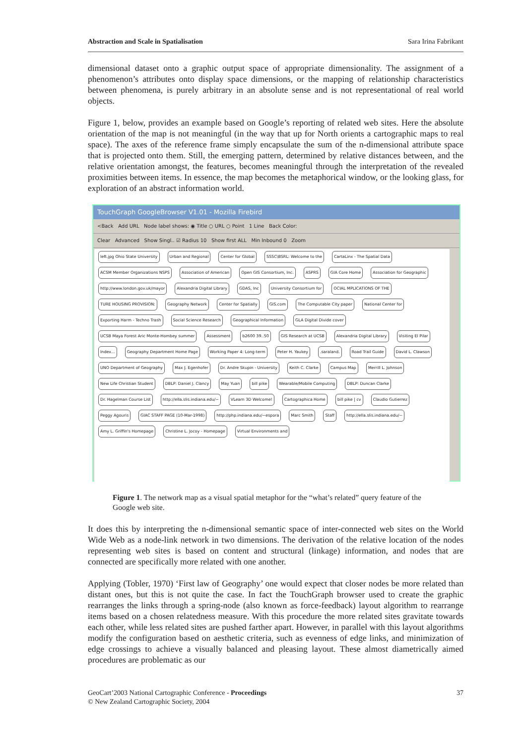Abstraction and Scale in Spatialisation Sara Irina Fabrikant
dimensional dataset onto a graphic output space of appropriate dimensionality. The assignment of a phenomenon’s attributes onto display space dimensions, or the mapping of relationship characteristics between phenomena, is purely arbitrary in an absolute sense and is not representational of real world objects.
Figure 1, below, provides an example based on Google’s reporting of related web sites. Here the absolute orientation of the map is not meaningful (in the way that up for North orients a cartographic maps to real space). The axes of the reference frame simply encapsulate the sum of the n-dimensional attribute space that is projected onto them. Still, the emerging pattern, determined by relative distances between, and the relative orientation amongst, the features, becomes meaningful through the interpretation of the revealed proximities between items. In essence, the map becomes the metaphorical window, or the looking glass, for exploration of an abstract information world.
TouchGraph GoogleBrowser V1.01 - Mozilla Firebird
<Back Add URL Node label shows: ◉ Title ○ URL ○ Point 1 Line Back Color:
Clear Advanced Show Singl.. ☑ Radius 10 Show first ALL Min Inbound 0 Zoom
left.jpg Ohio State University Urban and Regional Center for Global SSSC\BSRL: Welcome to the CartaLinx - The Spatial Data ACSM Member Organizations NSPS Association of American Open GIS Consortium, Inc. ASPRS GIA Core Home Association for Geographic http://www.london.gov.uk/mayor Alexandria Digital Library GDAS, Inc University Consortium for OCIAL MPLICATIONS OF THE TURE HOUSING PROVISION: Geography Network Center for Spatially GIS.com The Computable City paper National Center for Exporting Harm - Techno Trash Social Science Research Geographical Information GLA Digital Divide cover UCSB Maya Forest Aric Monte-Hombey summer Assessment b2600 39..50 GIS Research at UCSB Alexandria Digital Library Visiting El Pilar Index... Geography Department Home Page Working Paper 4: Long-term Peter H. Yaukey.saraland. Road Trail Guide David L. Clawson UNO Department of Geography Max J. Egenhofer Dr. Andre Skupin - University Keith C. Clarke Campus Map Merrill L. Johnson New Life Christian Student DBLP: Daniel J. Clancy May Yuan bill pike Wearable/Mobile Computing DBLP: Duncan Clarke Dr. Hagelman Course List http://ella.slis.indiana.edu/~ VLearn 3D Welcome! Cartographica Home bill pike | cv Claudio Gutierrez Peggy Agouris GIAC STAFF PAGE (10-Mar-1998) http://php.indiana.edu/~espora Marc Smith Staff http://ella.slis.indiana.edu/~ Amy L. Griffin's Homepage Christine L. Jocoy - Homepage Virtual Environments and
Figure 1. The network map as a visual spatial metaphor for the “what’s related” query feature of the Google web site.
It does this by interpreting the n-dimensional semantic space of inter-connected web sites on the World Wide Web as a node-link network in two dimensions. The derivation of the relative location of the nodes representing web sites is based on content and structural (linkage) information, and nodes that are connected are specifically more related with one another.
Applying (Tobler, 1970) ‘First law of Geography’ one would expect that closer nodes be more related than distant ones, but this is not quite the case. In fact the TouchGraph browser used to create the graphic rearranges the links through a spring-node (also known as force-feedback) layout algorithm to rearrange items based on a chosen relatedness measure. With this procedure the more related sites gravitate towards each other, while less related sites are pushed farther apart. However, in parallel with this layout algorithms modify the configuration based on aesthetic criteria, such as evenness of edge links, and minimization of edge crossings to achieve a visually balanced and pleasing layout. These almost diametrically aimed procedures are problematic as our
GeoCart’2003 National Cartographic Conference - Proceedings
© New Zealand Cartographic Society, 2004 37